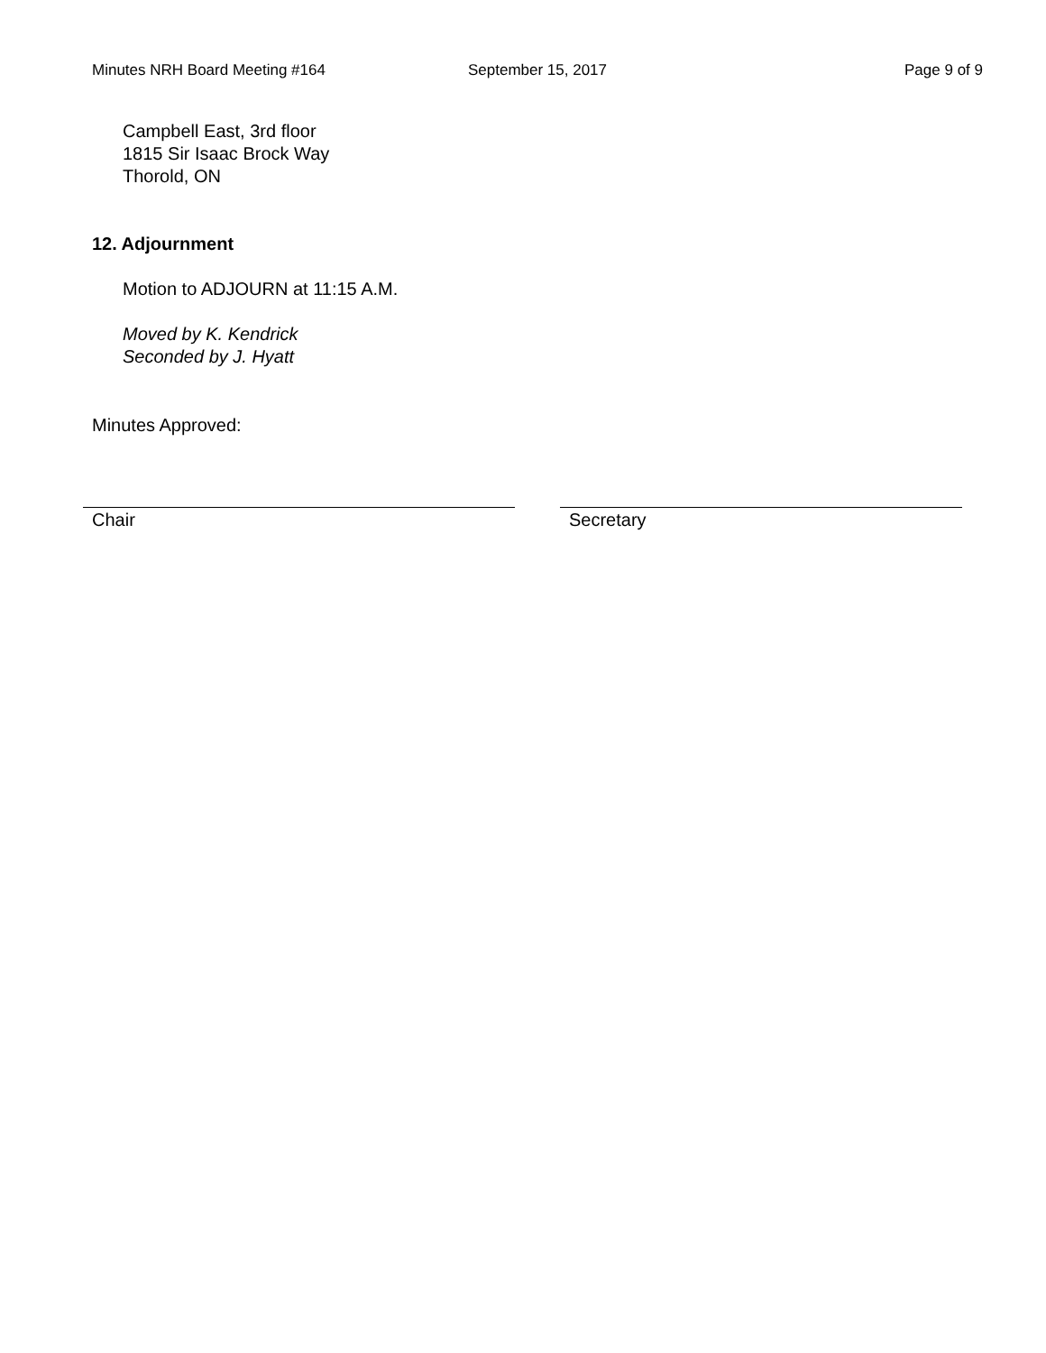Minutes NRH Board Meeting #164 September 15, 2017 Page 9 of 9
Campbell East, 3rd floor
1815 Sir Isaac Brock Way
Thorold, ON
12. Adjournment
Motion to ADJOURN at 11:15 A.M.
Moved by K. Kendrick
Seconded by J. Hyatt
Minutes Approved:
Chair Secretary